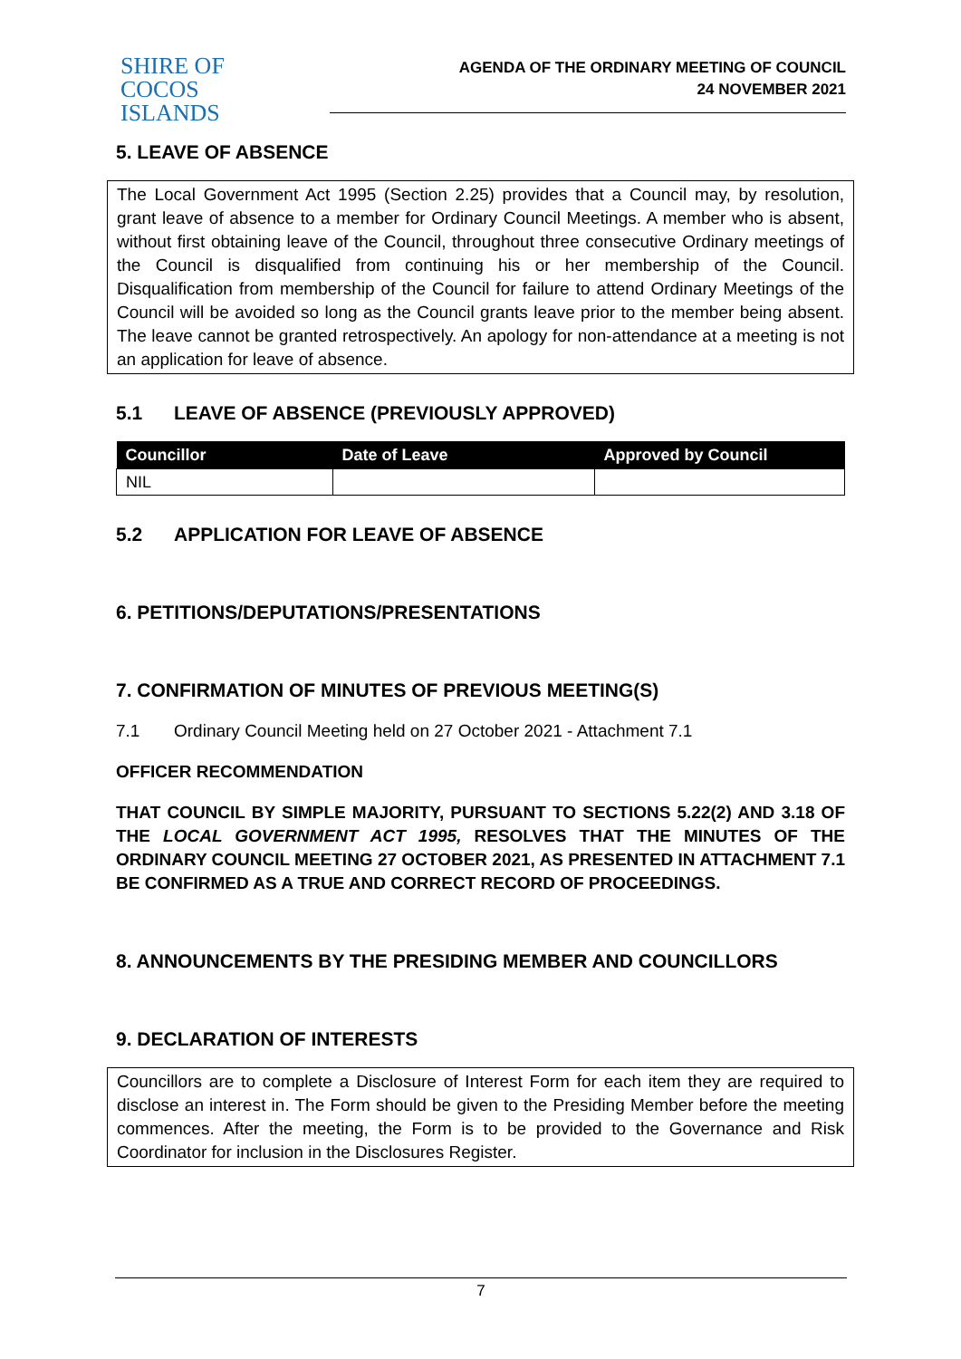SHIRE OF
COCOS ISLANDS
AGENDA OF THE ORDINARY MEETING OF COUNCIL
24 NOVEMBER 2021
5. LEAVE OF ABSENCE
The Local Government Act 1995 (Section 2.25) provides that a Council may, by resolution, grant leave of absence to a member for Ordinary Council Meetings. A member who is absent, without first obtaining leave of the Council, throughout three consecutive Ordinary meetings of the Council is disqualified from continuing his or her membership of the Council. Disqualification from membership of the Council for failure to attend Ordinary Meetings of the Council will be avoided so long as the Council grants leave prior to the member being absent. The leave cannot be granted retrospectively. An apology for non-attendance at a meeting is not an application for leave of absence.
5.1 LEAVE OF ABSENCE (PREVIOUSLY APPROVED)
| Councillor | Date of Leave | Approved by Council |
| --- | --- | --- |
| NIL | | |
5.2 APPLICATION FOR LEAVE OF ABSENCE
6. PETITIONS/DEPUTATIONS/PRESENTATIONS
7. CONFIRMATION OF MINUTES OF PREVIOUS MEETING(S)
7.1 Ordinary Council Meeting held on 27 October 2021 - Attachment 7.1
OFFICER RECOMMENDATION
THAT COUNCIL BY SIMPLE MAJORITY, PURSUANT TO SECTIONS 5.22(2) AND 3.18 OF THE LOCAL GOVERNMENT ACT 1995, RESOLVES THAT THE MINUTES OF THE ORDINARY COUNCIL MEETING 27 OCTOBER 2021, AS PRESENTED IN ATTACHMENT 7.1 BE CONFIRMED AS A TRUE AND CORRECT RECORD OF PROCEEDINGS.
8. ANNOUNCEMENTS BY THE PRESIDING MEMBER AND COUNCILLORS
9. DECLARATION OF INTERESTS
Councillors are to complete a Disclosure of Interest Form for each item they are required to disclose an interest in. The Form should be given to the Presiding Member before the meeting commences. After the meeting, the Form is to be provided to the Governance and Risk Coordinator for inclusion in the Disclosures Register.
7